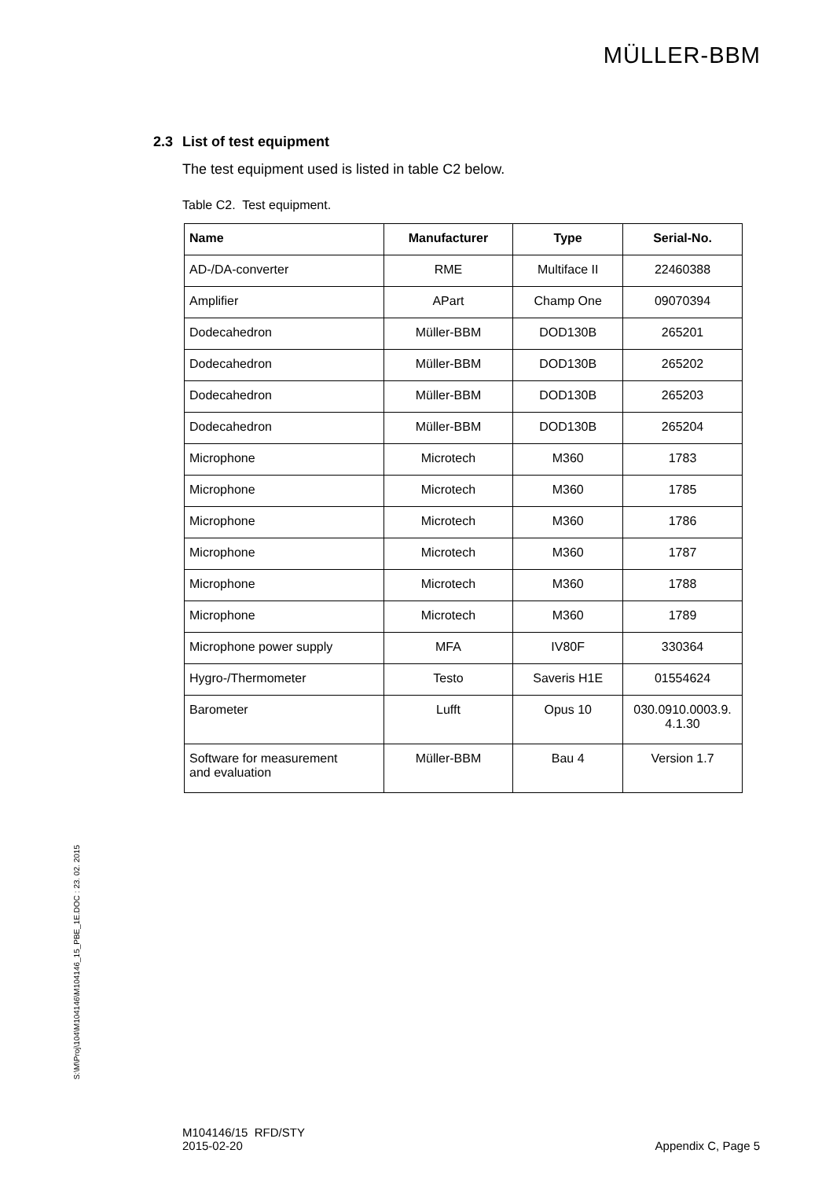MÜLLER-BBM
S:\M\Proj\104\M104146\M104146_15_PBE_1E.DOC : 23. 02. 2015
2.3 List of test equipment
The test equipment used is listed in table C2 below.
Table C2. Test equipment.
| Name | Manufacturer | Type | Serial-No. |
| --- | --- | --- | --- |
| AD-/DA-converter | RME | Multiface II | 22460388 |
| Amplifier | APart | Champ One | 09070394 |
| Dodecahedron | Müller-BBM | DOD130B | 265201 |
| Dodecahedron | Müller-BBM | DOD130B | 265202 |
| Dodecahedron | Müller-BBM | DOD130B | 265203 |
| Dodecahedron | Müller-BBM | DOD130B | 265204 |
| Microphone | Microtech | M360 | 1783 |
| Microphone | Microtech | M360 | 1785 |
| Microphone | Microtech | M360 | 1786 |
| Microphone | Microtech | M360 | 1787 |
| Microphone | Microtech | M360 | 1788 |
| Microphone | Microtech | M360 | 1789 |
| Microphone power supply | MFA | IV80F | 330364 |
| Hygro-/Thermometer | Testo | Saveris H1E | 01554624 |
| Barometer | Lufft | Opus 10 | 030.0910.0003.9. 4.1.30 |
| Software for measurement and evaluation | Müller-BBM | Bau 4 | Version 1.7 |
M104146/15 RFD/STY
2015-02-20
Appendix C, Page 5